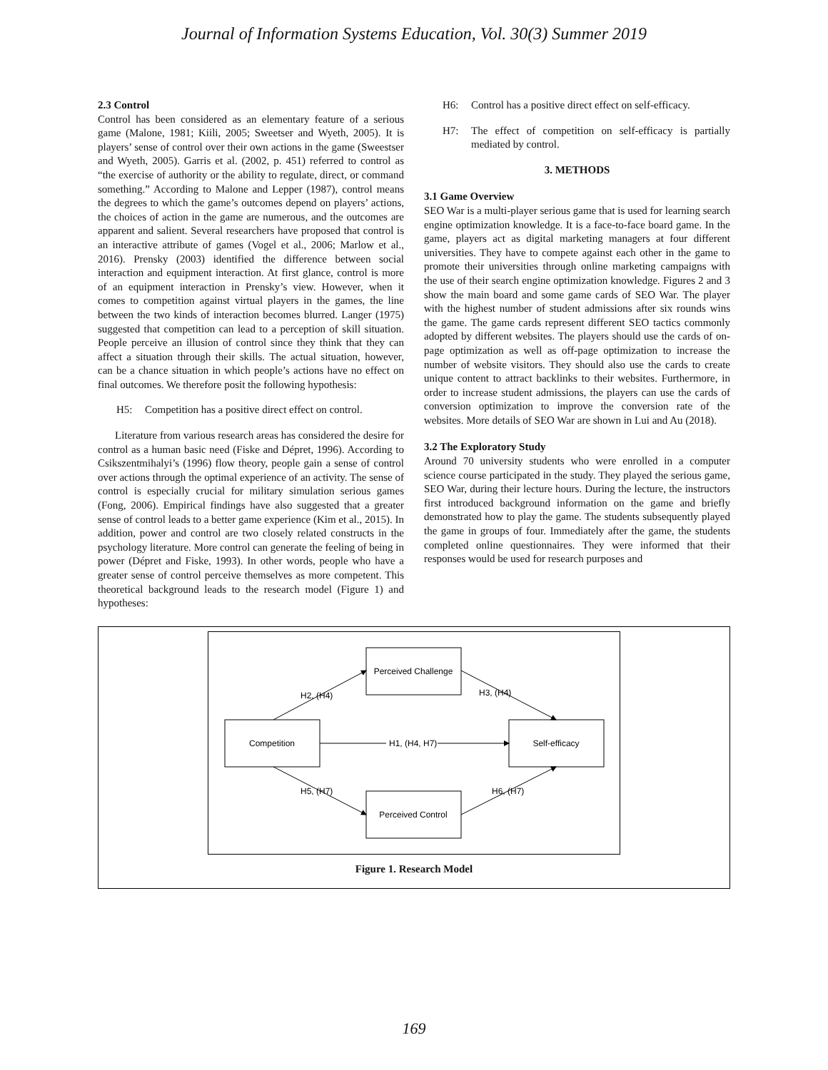Journal of Information Systems Education, Vol. 30(3) Summer 2019
2.3 Control
Control has been considered as an elementary feature of a serious game (Malone, 1981; Kiili, 2005; Sweetser and Wyeth, 2005). It is players’ sense of control over their own actions in the game (Sweestser and Wyeth, 2005). Garris et al. (2002, p. 451) referred to control as “the exercise of authority or the ability to regulate, direct, or command something.” According to Malone and Lepper (1987), control means the degrees to which the game’s outcomes depend on players’ actions, the choices of action in the game are numerous, and the outcomes are apparent and salient. Several researchers have proposed that control is an interactive attribute of games (Vogel et al., 2006; Marlow et al., 2016). Prensky (2003) identified the difference between social interaction and equipment interaction. At first glance, control is more of an equipment interaction in Prensky’s view. However, when it comes to competition against virtual players in the games, the line between the two kinds of interaction becomes blurred. Langer (1975) suggested that competition can lead to a perception of skill situation. People perceive an illusion of control since they think that they can affect a situation through their skills. The actual situation, however, can be a chance situation in which people’s actions have no effect on final outcomes. We therefore posit the following hypothesis:
H5: Competition has a positive direct effect on control.
Literature from various research areas has considered the desire for control as a human basic need (Fiske and Dépret, 1996). According to Csikszentmihalyi’s (1996) flow theory, people gain a sense of control over actions through the optimal experience of an activity. The sense of control is especially crucial for military simulation serious games (Fong, 2006). Empirical findings have also suggested that a greater sense of control leads to a better game experience (Kim et al., 2015). In addition, power and control are two closely related constructs in the psychology literature. More control can generate the feeling of being in power (Dépret and Fiske, 1993). In other words, people who have a greater sense of control perceive themselves as more competent. This theoretical background leads to the research model (Figure 1) and hypotheses:
H6: Control has a positive direct effect on self-efficacy.
H7: The effect of competition on self-efficacy is partially mediated by control.
3. METHODS
3.1 Game Overview
SEO War is a multi-player serious game that is used for learning search engine optimization knowledge. It is a face-to-face board game. In the game, players act as digital marketing managers at four different universities. They have to compete against each other in the game to promote their universities through online marketing campaigns with the use of their search engine optimization knowledge. Figures 2 and 3 show the main board and some game cards of SEO War. The player with the highest number of student admissions after six rounds wins the game. The game cards represent different SEO tactics commonly adopted by different websites. The players should use the cards of on-page optimization as well as off-page optimization to increase the number of website visitors. They should also use the cards to create unique content to attract backlinks to their websites. Furthermore, in order to increase student admissions, the players can use the cards of conversion optimization to improve the conversion rate of the websites. More details of SEO War are shown in Lui and Au (2018).
3.2 The Exploratory Study
Around 70 university students who were enrolled in a computer science course participated in the study. They played the serious game, SEO War, during their lecture hours. During the lecture, the instructors first introduced background information on the game and briefly demonstrated how to play the game. The students subsequently played the game in groups of four. Immediately after the game, the students completed online questionnaires. They were informed that their responses would be used for research purposes and
Perceived Challenge
Competition
Self-efficacy
Perceived Control
H2, (H4)
H3, (H4)
H1, (H4, H7)
H5, (H7)
H6, (H7)
Figure 1. Research Model
169